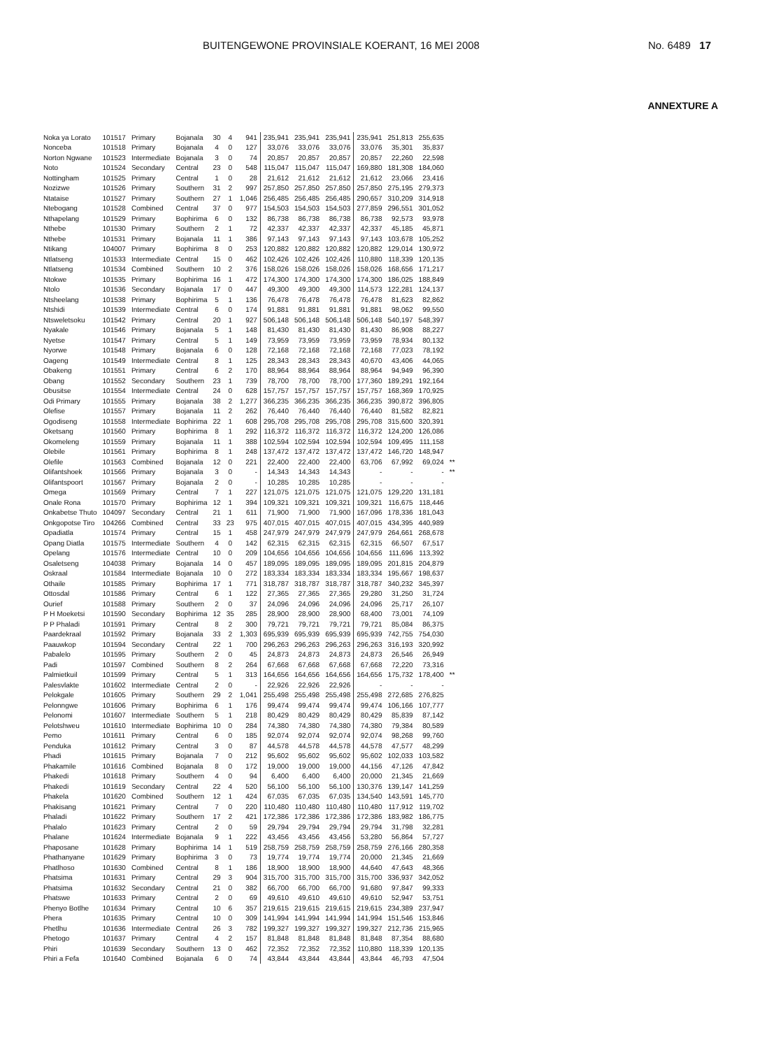BUITENGEWONE PROVINSIALE KOERANT, 16 MEI 2008 No. 6489 17
ANNEXTURE A
| Noka ya Lorato | 101517 | Primary | Bojanala | 30 | 4 | 941 | 235,941 | 235,941 | 235,941 | 235,941 | 251,813 | 255,635 | |
| Nonceba | 101518 | Primary | Bojanala | 4 | 0 | 127 | 33,076 | 33,076 | 33,076 | 33,076 | 35,301 | 35,837 | |
| Norton Ngwane | 101523 | Intermediate | Bojanala | 3 | 0 | 74 | 20,857 | 20,857 | 20,857 | 20,857 | 22,260 | 22,598 | |
| Noto | 101524 | Secondary | Central | 23 | 0 | 548 | 115,047 | 115,047 | 115,047 | 169,880 | 181,308 | 184,060 | |
| Nottingham | 101525 | Primary | Central | 1 | 0 | 28 | 21,612 | 21,612 | 21,612 | 21,612 | 23,066 | 23,416 | |
| Nozizwe | 101526 | Primary | Southern | 31 | 2 | 997 | 257,850 | 257,850 | 257,850 | 257,850 | 275,195 | 279,373 | |
| Ntataise | 101527 | Primary | Southern | 27 | 1 | 1,046 | 256,485 | 256,485 | 256,485 | 290,657 | 310,209 | 314,918 | |
| Ntebogang | 101528 | Combined | Central | 37 | 0 | 977 | 154,503 | 154,503 | 154,503 | 277,859 | 296,551 | 301,052 | |
| Nthapelang | 101529 | Primary | Bophirima | 6 | 0 | 132 | 86,738 | 86,738 | 86,738 | 86,738 | 92,573 | 93,978 | |
| Nthebe | 101530 | Primary | Southern | 2 | 1 | 72 | 42,337 | 42,337 | 42,337 | 42,337 | 45,185 | 45,871 | |
| Nthebe | 101531 | Primary | Bojanala | 11 | 1 | 386 | 97,143 | 97,143 | 97,143 | 97,143 | 103,678 | 105,252 | |
| Ntikang | 104007 | Primary | Bophirima | 8 | 0 | 253 | 120,882 | 120,882 | 120,882 | 120,882 | 129,014 | 130,972 | |
| Ntlatseng | 101533 | Intermediate | Central | 15 | 0 | 462 | 102,426 | 102,426 | 102,426 | 110,880 | 118,339 | 120,135 | |
| Ntlatseng | 101534 | Combined | Southern | 10 | 2 | 376 | 158,026 | 158,026 | 158,026 | 158,026 | 168,656 | 171,217 | |
| Ntokwe | 101535 | Primary | Bophirima | 16 | 1 | 472 | 174,300 | 174,300 | 174,300 | 174,300 | 186,025 | 188,849 | |
| Ntolo | 101536 | Secondary | Bojanala | 17 | 0 | 447 | 49,300 | 49,300 | 49,300 | 114,573 | 122,281 | 124,137 | |
| Ntsheelang | 101538 | Primary | Bophirima | 5 | 1 | 136 | 76,478 | 76,478 | 76,478 | 76,478 | 81,623 | 82,862 | |
| Ntshidi | 101539 | Intermediate | Central | 6 | 0 | 174 | 91,881 | 91,881 | 91,881 | 91,881 | 98,062 | 99,550 | |
| Ntsweletsoku | 101542 | Primary | Central | 20 | 1 | 927 | 506,148 | 506,148 | 506,148 | 506,148 | 540,197 | 548,397 | |
| Nyakale | 101546 | Primary | Bojanala | 5 | 1 | 148 | 81,430 | 81,430 | 81,430 | 81,430 | 86,908 | 88,227 | |
| Nyetse | 101547 | Primary | Central | 5 | 1 | 149 | 73,959 | 73,959 | 73,959 | 73,959 | 78,934 | 80,132 | |
| Nyorwe | 101548 | Primary | Bojanala | 6 | 0 | 128 | 72,168 | 72,168 | 72,168 | 72,168 | 77,023 | 78,192 | |
| Oageng | 101549 | Intermediate | Central | 8 | 1 | 125 | 28,343 | 28,343 | 28,343 | 40,670 | 43,406 | 44,065 | |
| Obakeng | 101551 | Primary | Central | 6 | 2 | 170 | 88,964 | 88,964 | 88,964 | 88,964 | 94,949 | 96,390 | |
| Obang | 101552 | Secondary | Southern | 23 | 1 | 739 | 78,700 | 78,700 | 78,700 | 177,360 | 189,291 | 192,164 | |
| Obusitse | 101554 | Intermediate | Central | 24 | 0 | 628 | 157,757 | 157,757 | 157,757 | 157,757 | 168,369 | 170,925 | |
| Odi Primary | 101555 | Primary | Bojanala | 38 | 2 | 1,277 | 366,235 | 366,235 | 366,235 | 366,235 | 390,872 | 396,805 | |
| Olefise | 101557 | Primary | Bojanala | 11 | 2 | 262 | 76,440 | 76,440 | 76,440 | 76,440 | 81,582 | 82,821 | |
| Ogodiseng | 101558 | Intermediate | Bophirima | 22 | 1 | 608 | 295,708 | 295,708 | 295,708 | 295,708 | 315,600 | 320,391 | |
| Oketsang | 101560 | Primary | Bophirima | 8 | 1 | 292 | 116,372 | 116,372 | 116,372 | 116,372 | 124,200 | 126,086 | |
| Okomeleng | 101559 | Primary | Bojanala | 11 | 1 | 388 | 102,594 | 102,594 | 102,594 | 102,594 | 109,495 | 111,158 | |
| Olebile | 101561 | Primary | Bophirima | 8 | 1 | 248 | 137,472 | 137,472 | 137,472 | 137,472 | 146,720 | 148,947 | |
| Olefile | 101563 | Combined | Bojanala | 12 | 0 | 221 | 22,400 | 22,400 | 22,400 | 63,706 | 67,992 | 69,024 | ** |
| Olifantshoek | 101566 | Primary | Bojanala | 3 | 0 | - | 14,343 | 14,343 | 14,343 | - | - | - | ** |
| Olifantspoort | 101567 | Primary | Bojanala | 2 | 0 | - | 10,285 | 10,285 | 10,285 | - | - | - | |
| Omega | 101569 | Primary | Central | 7 | 1 | 227 | 121,075 | 121,075 | 121,075 | 121,075 | 129,220 | 131,181 | |
| Onale Rona | 101570 | Primary | Bophirima | 12 | 1 | 394 | 109,321 | 109,321 | 109,321 | 109,321 | 116,675 | 118,446 | |
| Onkabetse Thuto | 104097 | Secondary | Central | 21 | 1 | 611 | 71,900 | 71,900 | 71,900 | 167,096 | 178,336 | 181,043 | |
| Onkgopotse Tiro | 104266 | Combined | Central | 33 | 23 | 975 | 407,015 | 407,015 | 407,015 | 407,015 | 434,395 | 440,989 | |
| Opadiatla | 101574 | Primary | Central | 15 | 1 | 458 | 247,979 | 247,979 | 247,979 | 247,979 | 264,661 | 268,678 | |
| Opang Diatla | 101575 | Intermediate | Southern | 4 | 0 | 142 | 62,315 | 62,315 | 62,315 | 62,315 | 66,507 | 67,517 | |
| Opelang | 101576 | Intermediate | Central | 10 | 0 | 209 | 104,656 | 104,656 | 104,656 | 104,656 | 111,696 | 113,392 | |
| Osaletseng | 104038 | Primary | Bojanala | 14 | 0 | 457 | 189,095 | 189,095 | 189,095 | 189,095 | 201,815 | 204,879 | |
| Oskraal | 101584 | Intermediate | Bojanala | 10 | 0 | 272 | 183,334 | 183,334 | 183,334 | 183,334 | 195,667 | 198,637 | |
| Othaile | 101585 | Primary | Bophirima | 17 | 1 | 771 | 318,787 | 318,787 | 318,787 | 318,787 | 340,232 | 345,397 | |
| Ottosdal | 101586 | Primary | Central | 6 | 1 | 122 | 27,365 | 27,365 | 27,365 | 29,280 | 31,250 | 31,724 | |
| Ourief | 101588 | Primary | Southern | 2 | 0 | 37 | 24,096 | 24,096 | 24,096 | 24,096 | 25,717 | 26,107 | |
| P H Moeketsi | 101590 | Secondary | Bophirima | 12 | 35 | 285 | 28,900 | 28,900 | 28,900 | 68,400 | 73,001 | 74,109 | |
| P P Phaladi | 101591 | Primary | Central | 8 | 2 | 300 | 79,721 | 79,721 | 79,721 | 79,721 | 85,084 | 86,375 | |
| Paardekraal | 101592 | Primary | Bojanala | 33 | 2 | 1,303 | 695,939 | 695,939 | 695,939 | 695,939 | 742,755 | 754,030 | |
| Paauwkop | 101594 | Secondary | Central | 22 | 1 | 700 | 296,263 | 296,263 | 296,263 | 296,263 | 316,193 | 320,992 | |
| Pabalelo | 101595 | Primary | Southern | 2 | 0 | 45 | 24,873 | 24,873 | 24,873 | 24,873 | 26,546 | 26,949 | |
| Padi | 101597 | Combined | Southern | 8 | 2 | 264 | 67,668 | 67,668 | 67,668 | 67,668 | 72,220 | 73,316 | |
| Palmietkuil | 101599 | Primary | Central | 5 | 1 | 313 | 164,656 | 164,656 | 164,656 | 164,656 | 175,732 | 178,400 | ** |
| Palesvlakte | 101602 | Intermediate | Central | 2 | 0 | - | 22,926 | 22,926 | 22,926 | - | - | - | |
| Pelokgale | 101605 | Primary | Southern | 29 | 2 | 1,041 | 255,498 | 255,498 | 255,498 | 255,498 | 272,685 | 276,825 | |
| Pelonngwe | 101606 | Primary | Bophirima | 6 | 1 | 176 | 99,474 | 99,474 | 99,474 | 99,474 | 106,166 | 107,777 | |
| Pelonomi | 101607 | Intermediate | Southern | 5 | 1 | 218 | 80,429 | 80,429 | 80,429 | 80,429 | 85,839 | 87,142 | |
| Pelotshweu | 101610 | Intermediate | Bophirima | 10 | 0 | 284 | 74,380 | 74,380 | 74,380 | 74,380 | 79,384 | 80,589 | |
| Pemo | 101611 | Primary | Central | 6 | 0 | 185 | 92,074 | 92,074 | 92,074 | 92,074 | 98,268 | 99,760 | |
| Penduka | 101612 | Primary | Central | 3 | 0 | 87 | 44,578 | 44,578 | 44,578 | 44,578 | 47,577 | 48,299 | |
| Phadi | 101615 | Primary | Bojanala | 7 | 0 | 212 | 95,602 | 95,602 | 95,602 | 95,602 | 102,033 | 103,582 | |
| Phakamile | 101616 | Combined | Bojanala | 8 | 0 | 172 | 19,000 | 19,000 | 19,000 | 44,156 | 47,126 | 47,842 | |
| Phakedi | 101618 | Primary | Southern | 4 | 0 | 94 | 6,400 | 6,400 | 6,400 | 20,000 | 21,345 | 21,669 | |
| Phakedi | 101619 | Secondary | Central | 22 | 4 | 520 | 56,100 | 56,100 | 56,100 | 130,376 | 139,147 | 141,259 | |
| Phakela | 101620 | Combined | Southern | 12 | 1 | 424 | 67,035 | 67,035 | 67,035 | 134,540 | 143,591 | 145,770 | |
| Phakisang | 101621 | Primary | Central | 7 | 0 | 220 | 110,480 | 110,480 | 110,480 | 110,480 | 117,912 | 119,702 | |
| Phaladi | 101622 | Primary | Southern | 17 | 2 | 421 | 172,386 | 172,386 | 172,386 | 172,386 | 183,982 | 186,775 | |
| Phalalo | 101623 | Primary | Central | 2 | 0 | 59 | 29,794 | 29,794 | 29,794 | 29,794 | 31,798 | 32,281 | |
| Phalane | 101624 | Intermediate | Bojanala | 9 | 1 | 222 | 43,456 | 43,456 | 43,456 | 53,280 | 56,864 | 57,727 | |
| Phaposane | 101628 | Primary | Bophirima | 14 | 1 | 519 | 258,759 | 258,759 | 258,759 | 258,759 | 276,166 | 280,358 | |
| Phathanyane | 101629 | Primary | Bophirima | 3 | 0 | 73 | 19,774 | 19,774 | 19,774 | 20,000 | 21,345 | 21,669 | |
| Phatlhoso | 101630 | Combined | Central | 8 | 1 | 186 | 18,900 | 18,900 | 18,900 | 44,640 | 47,643 | 48,366 | |
| Phatsima | 101631 | Primary | Central | 29 | 3 | 904 | 315,700 | 315,700 | 315,700 | 315,700 | 336,937 | 342,052 | |
| Phatsima | 101632 | Secondary | Central | 21 | 0 | 382 | 66,700 | 66,700 | 66,700 | 91,680 | 97,847 | 99,333 | |
| Phatswe | 101633 | Primary | Central | 2 | 0 | 69 | 49,610 | 49,610 | 49,610 | 49,610 | 52,947 | 53,751 | |
| Phenyo Botlhe | 101634 | Primary | Central | 10 | 6 | 357 | 219,615 | 219,615 | 219,615 | 219,615 | 234,389 | 237,947 | |
| Phera | 101635 | Primary | Central | 10 | 0 | 309 | 141,994 | 141,994 | 141,994 | 141,994 | 151,546 | 153,846 | |
| Phetlhu | 101636 | Intermediate | Central | 26 | 3 | 782 | 199,327 | 199,327 | 199,327 | 199,327 | 212,736 | 215,965 | |
| Phetogo | 101637 | Primary | Central | 4 | 2 | 157 | 81,848 | 81,848 | 81,848 | 81,848 | 87,354 | 88,680 | |
| Phiri | 101639 | Secondary | Southern | 13 | 0 | 462 | 72,352 | 72,352 | 72,352 | 110,880 | 118,339 | 120,135 | |
| Phiri a Fefa | 101640 | Combined | Bojanala | 6 | 0 | 74 | 43,844 | 43,844 | 43,844 | 43,844 | 46,793 | 47,504 | |